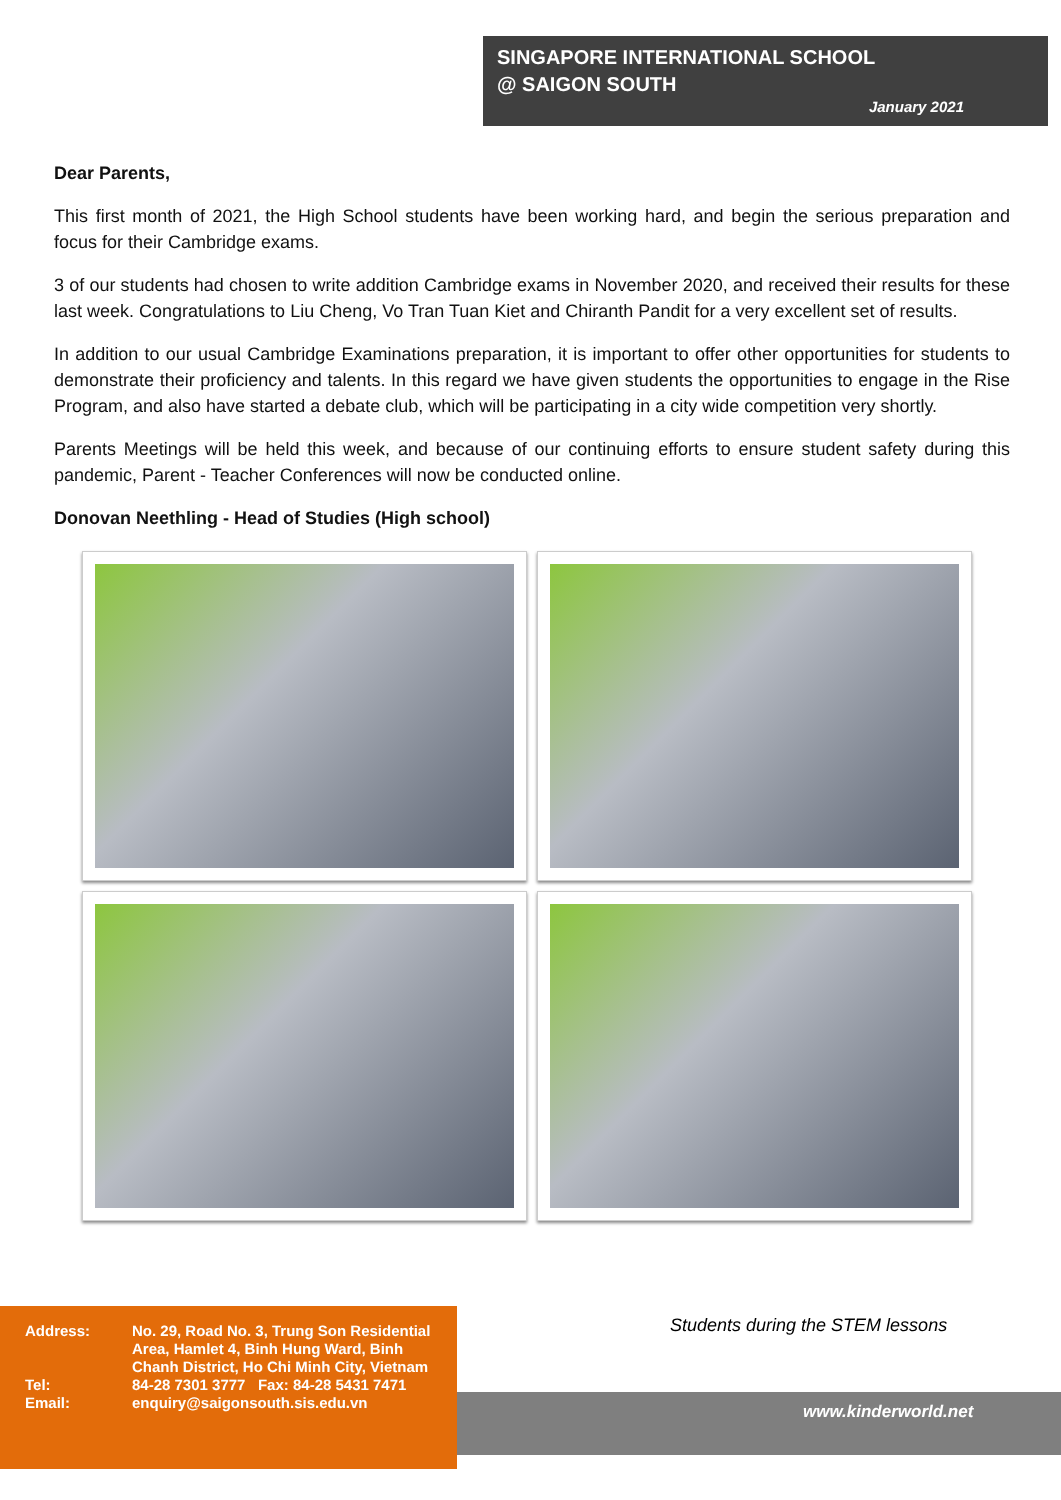SINGAPORE INTERNATIONAL SCHOOL
@ SAIGON SOUTH
January 2021
Dear Parents,
This first month of 2021, the High School students have been working hard, and begin the serious preparation and focus for their Cambridge exams.
3 of our students had chosen to write addition Cambridge exams in November 2020, and received their results for these last week. Congratulations to Liu Cheng, Vo Tran Tuan Kiet and Chiranth Pandit for a very excellent set of results.
In addition to our usual Cambridge Examinations preparation, it is important to offer other opportunities for students to demonstrate their proficiency and talents. In this regard we have given students the opportunities to engage in the Rise Program, and also have started a debate club, which will be participating in a city wide competition very shortly.
Parents Meetings will be held this week, and because of our continuing efforts to ensure student safety during this pandemic, Parent - Teacher Conferences will now be conducted online.
Donovan Neethling - Head of Studies (High school)
Students during the STEM lessons
www.kinderworld.net
| Address: | No. 29, Road No. 3, Trung Son Residential Area, Hamlet 4, Binh Hung Ward, Binh Chanh District, Ho Chi Minh City, Vietnam |
| Tel: | 84-28 7301 3777 Fax: 84-28 5431 7471 |
| Email: | enquiry@saigonsouth.sis.edu.vn |